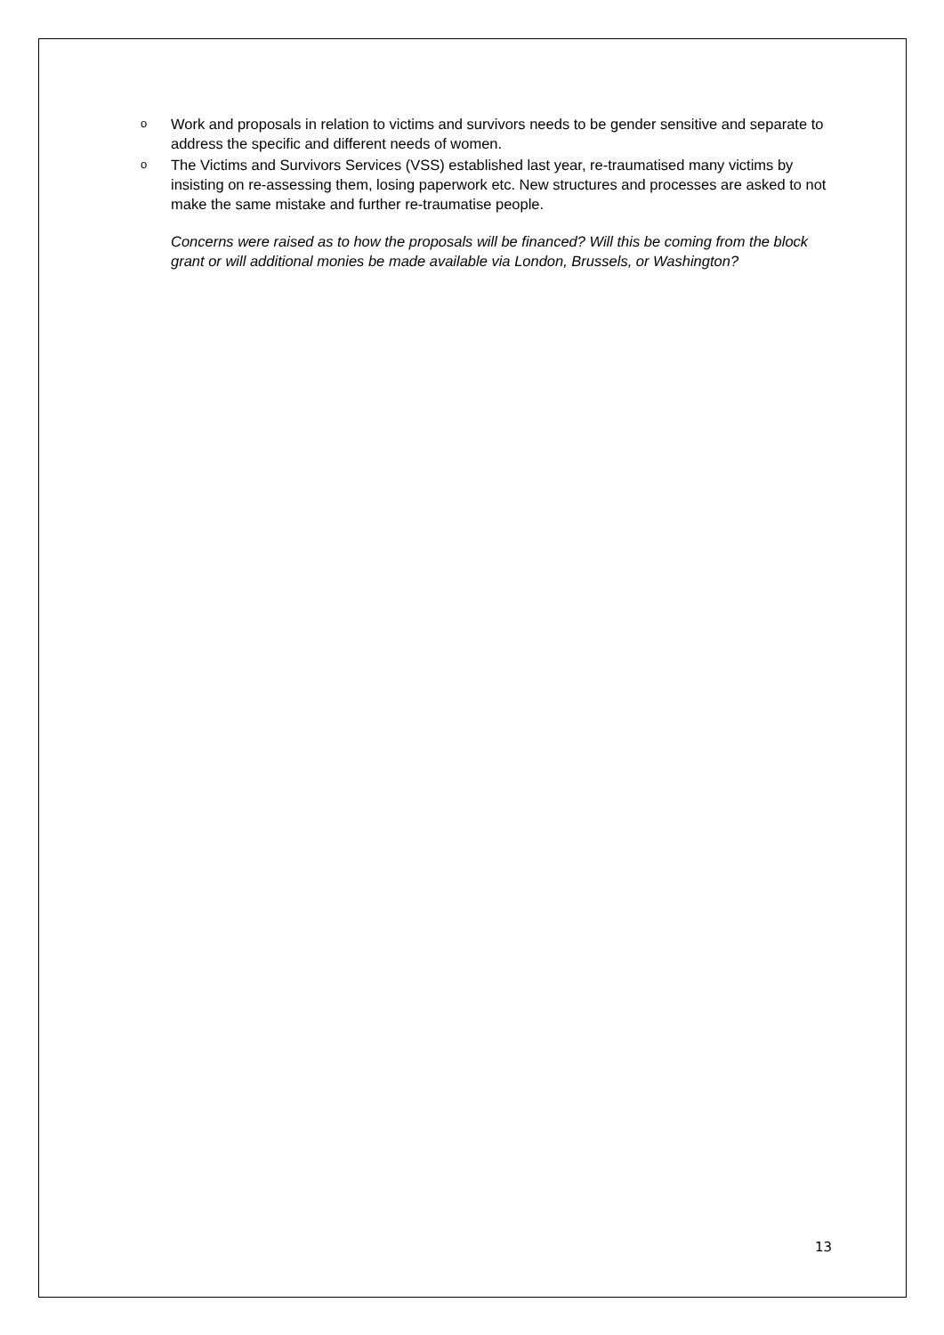o Work and proposals in relation to victims and survivors needs to be gender sensitive and separate to address the specific and different needs of women.
o The Victims and Survivors Services (VSS) established last year, re-traumatised many victims by insisting on re-assessing them, losing paperwork etc. New structures and processes are asked to not make the same mistake and further re-traumatise people.
Concerns were raised as to how the proposals will be financed? Will this be coming from the block grant or will additional monies be made available via London, Brussels, or Washington?
13